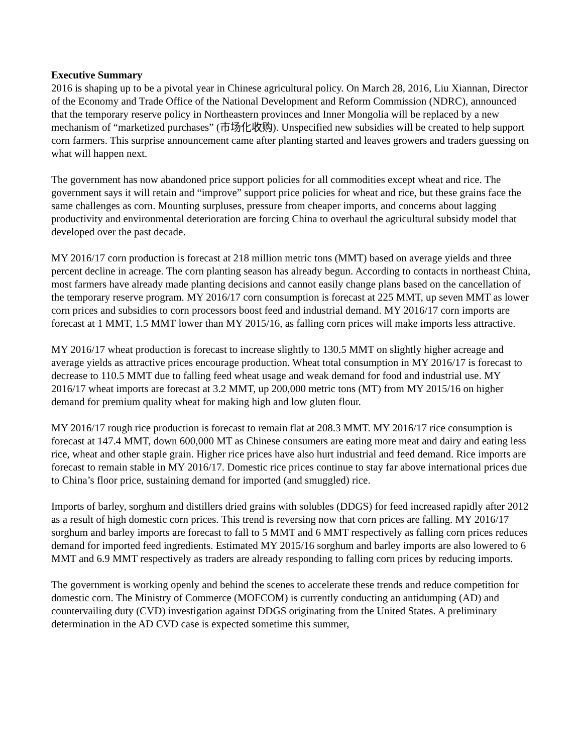Executive Summary
2016 is shaping up to be a pivotal year in Chinese agricultural policy. On March 28, 2016, Liu Xiannan, Director of the Economy and Trade Office of the National Development and Reform Commission (NDRC), announced that the temporary reserve policy in Northeastern provinces and Inner Mongolia will be replaced by a new mechanism of “marketized purchases” (市场化收购). Unspecified new subsidies will be created to help support corn farmers. This surprise announcement came after planting started and leaves growers and traders guessing on what will happen next.
The government has now abandoned price support policies for all commodities except wheat and rice. The government says it will retain and “improve” support price policies for wheat and rice, but these grains face the same challenges as corn. Mounting surpluses, pressure from cheaper imports, and concerns about lagging productivity and environmental deterioration are forcing China to overhaul the agricultural subsidy model that developed over the past decade.
MY 2016/17 corn production is forecast at 218 million metric tons (MMT) based on average yields and three percent decline in acreage. The corn planting season has already begun. According to contacts in northeast China, most farmers have already made planting decisions and cannot easily change plans based on the cancellation of the temporary reserve program. MY 2016/17 corn consumption is forecast at 225 MMT, up seven MMT as lower corn prices and subsidies to corn processors boost feed and industrial demand. MY 2016/17 corn imports are forecast at 1 MMT, 1.5 MMT lower than MY 2015/16, as falling corn prices will make imports less attractive.
MY 2016/17 wheat production is forecast to increase slightly to 130.5 MMT on slightly higher acreage and average yields as attractive prices encourage production. Wheat total consumption in MY 2016/17 is forecast to decrease to 110.5 MMT due to falling feed wheat usage and weak demand for food and industrial use. MY 2016/17 wheat imports are forecast at 3.2 MMT, up 200,000 metric tons (MT) from MY 2015/16 on higher demand for premium quality wheat for making high and low gluten flour.
MY 2016/17 rough rice production is forecast to remain flat at 208.3 MMT. MY 2016/17 rice consumption is forecast at 147.4 MMT, down 600,000 MT as Chinese consumers are eating more meat and dairy and eating less rice, wheat and other staple grain. Higher rice prices have also hurt industrial and feed demand. Rice imports are forecast to remain stable in MY 2016/17. Domestic rice prices continue to stay far above international prices due to China’s floor price, sustaining demand for imported (and smuggled) rice.
Imports of barley, sorghum and distillers dried grains with solubles (DDGS) for feed increased rapidly after 2012 as a result of high domestic corn prices. This trend is reversing now that corn prices are falling. MY 2016/17 sorghum and barley imports are forecast to fall to 5 MMT and 6 MMT respectively as falling corn prices reduces demand for imported feed ingredients. Estimated MY 2015/16 sorghum and barley imports are also lowered to 6 MMT and 6.9 MMT respectively as traders are already responding to falling corn prices by reducing imports.
The government is working openly and behind the scenes to accelerate these trends and reduce competition for domestic corn. The Ministry of Commerce (MOFCOM) is currently conducting an antidumping (AD) and countervailing duty (CVD) investigation against DDGS originating from the United States. A preliminary determination in the AD CVD case is expected sometime this summer,